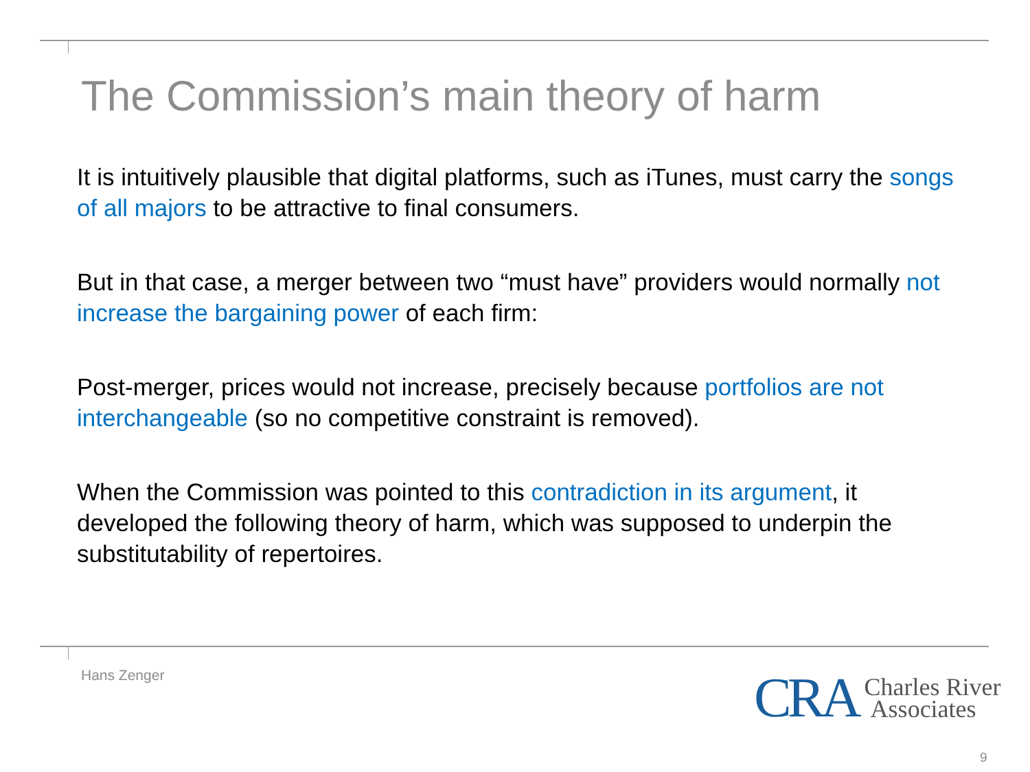The Commission’s main theory of harm
It is intuitively plausible that digital platforms, such as iTunes, must carry the songs of all majors to be attractive to final consumers.
But in that case, a merger between two “must have” providers would normally not increase the bargaining power of each firm:
Post-merger, prices would not increase, precisely because portfolios are not interchangeable (so no competitive constraint is removed).
When the Commission was pointed to this contradiction in its argument, it developed the following theory of harm, which was supposed to underpin the substitutability of repertoires.
Hans Zenger
CRA Charles River
Associates
9